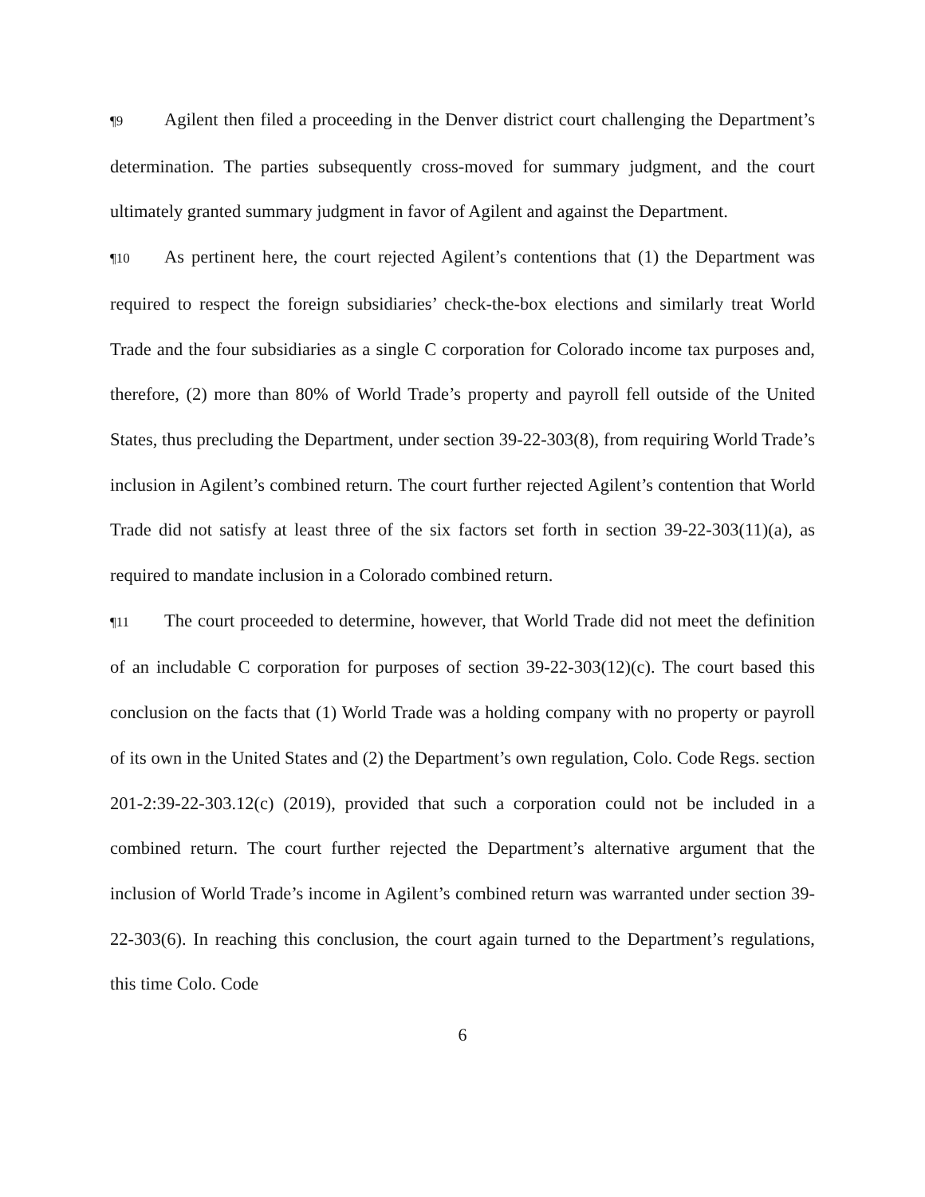¶9 Agilent then filed a proceeding in the Denver district court challenging the Department’s determination. The parties subsequently cross-moved for summary judgment, and the court ultimately granted summary judgment in favor of Agilent and against the Department.
¶10 As pertinent here, the court rejected Agilent’s contentions that (1) the Department was required to respect the foreign subsidiaries’ check-the-box elections and similarly treat World Trade and the four subsidiaries as a single C corporation for Colorado income tax purposes and, therefore, (2) more than 80% of World Trade’s property and payroll fell outside of the United States, thus precluding the Department, under section 39-22-303(8), from requiring World Trade’s inclusion in Agilent’s combined return. The court further rejected Agilent’s contention that World Trade did not satisfy at least three of the six factors set forth in section 39-22-303(11)(a), as required to mandate inclusion in a Colorado combined return.
¶11 The court proceeded to determine, however, that World Trade did not meet the definition of an includable C corporation for purposes of section 39-22-303(12)(c). The court based this conclusion on the facts that (1) World Trade was a holding company with no property or payroll of its own in the United States and (2) the Department’s own regulation, Colo. Code Regs. section 201-2:39-22-303.12(c) (2019), provided that such a corporation could not be included in a combined return. The court further rejected the Department’s alternative argument that the inclusion of World Trade’s income in Agilent’s combined return was warranted under section 39-22-303(6). In reaching this conclusion, the court again turned to the Department’s regulations, this time Colo. Code
6